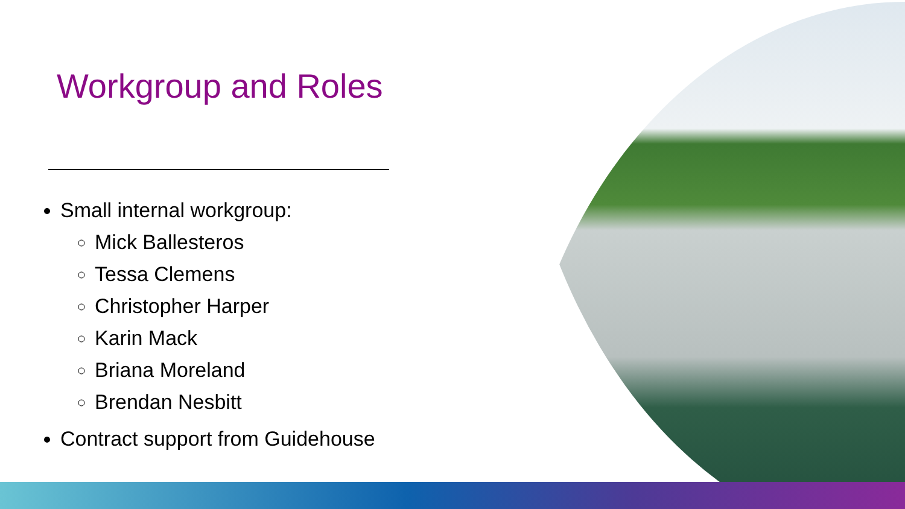Workgroup and Roles
Small internal workgroup:
Mick Ballesteros
Tessa Clemens
Christopher Harper
Karin Mack
Briana Moreland
Brendan Nesbitt
Contract support from Guidehouse